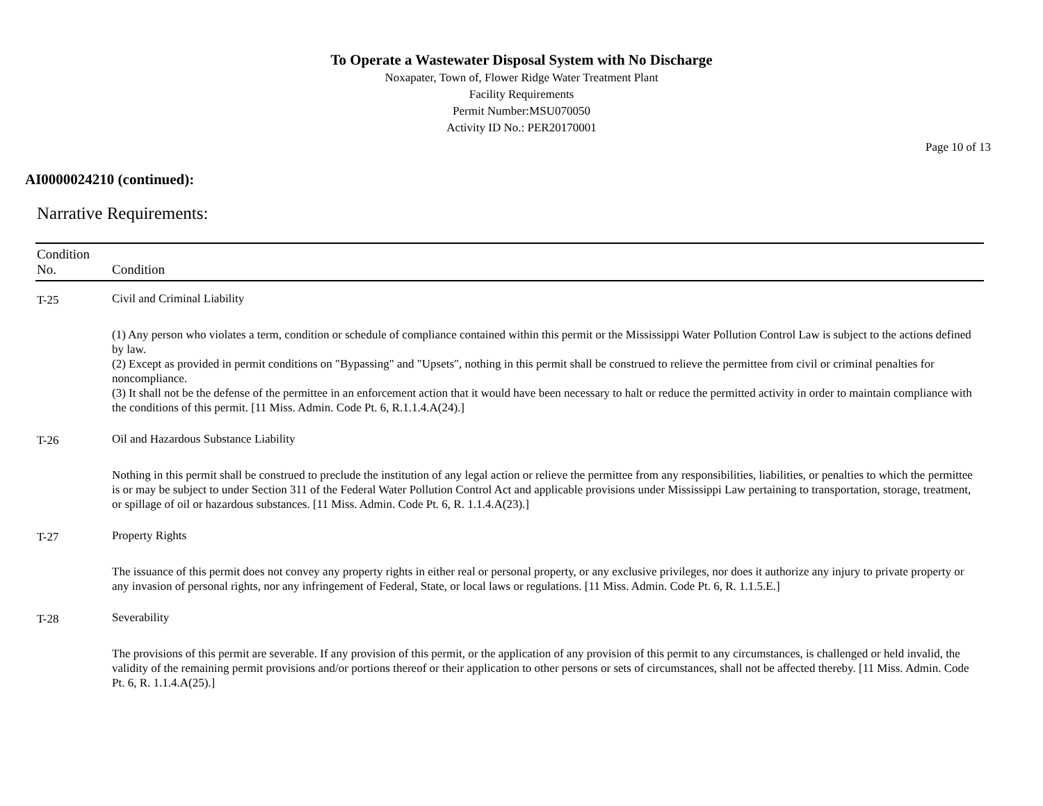To Operate a Wastewater Disposal System with No Discharge
Noxapater, Town of, Flower Ridge Water Treatment Plant
Facility Requirements
Permit Number:MSU070050
Activity ID No.: PER20170001
Page 10 of 13
AI0000024210 (continued):
Narrative Requirements:
| Condition No. | Condition |
| --- | --- |
| T-25 | Civil and Criminal Liability |
| | (1) Any person who violates a term, condition or schedule of compliance contained within this permit or the Mississippi Water Pollution Control Law is subject to the actions defined by law. (2) Except as provided in permit conditions on "Bypassing" and "Upsets", nothing in this permit shall be construed to relieve the permittee from civil or criminal penalties for noncompliance. (3) It shall not be the defense of the permittee in an enforcement action that it would have been necessary to halt or reduce the permitted activity in order to maintain compliance with the conditions of this permit. [11 Miss. Admin. Code Pt. 6, R.1.1.4.A(24).] |
| T-26 | Oil and Hazardous Substance Liability |
| | Nothing in this permit shall be construed to preclude the institution of any legal action or relieve the permittee from any responsibilities, liabilities, or penalties to which the permittee is or may be subject to under Section 311 of the Federal Water Pollution Control Act and applicable provisions under Mississippi Law pertaining to transportation, storage, treatment, or spillage of oil or hazardous substances. [11 Miss. Admin. Code Pt. 6, R. 1.1.4.A(23).] |
| T-27 | Property Rights |
| | The issuance of this permit does not convey any property rights in either real or personal property, or any exclusive privileges, nor does it authorize any injury to private property or any invasion of personal rights, nor any infringement of Federal, State, or local laws or regulations. [11 Miss. Admin. Code Pt. 6, R. 1.1.5.E.] |
| T-28 | Severability |
| | The provisions of this permit are severable. If any provision of this permit, or the application of any provision of this permit to any circumstances, is challenged or held invalid, the validity of the remaining permit provisions and/or portions thereof or their application to other persons or sets of circumstances, shall not be affected thereby. [11 Miss. Admin. Code Pt. 6, R. 1.1.4.A(25).] |